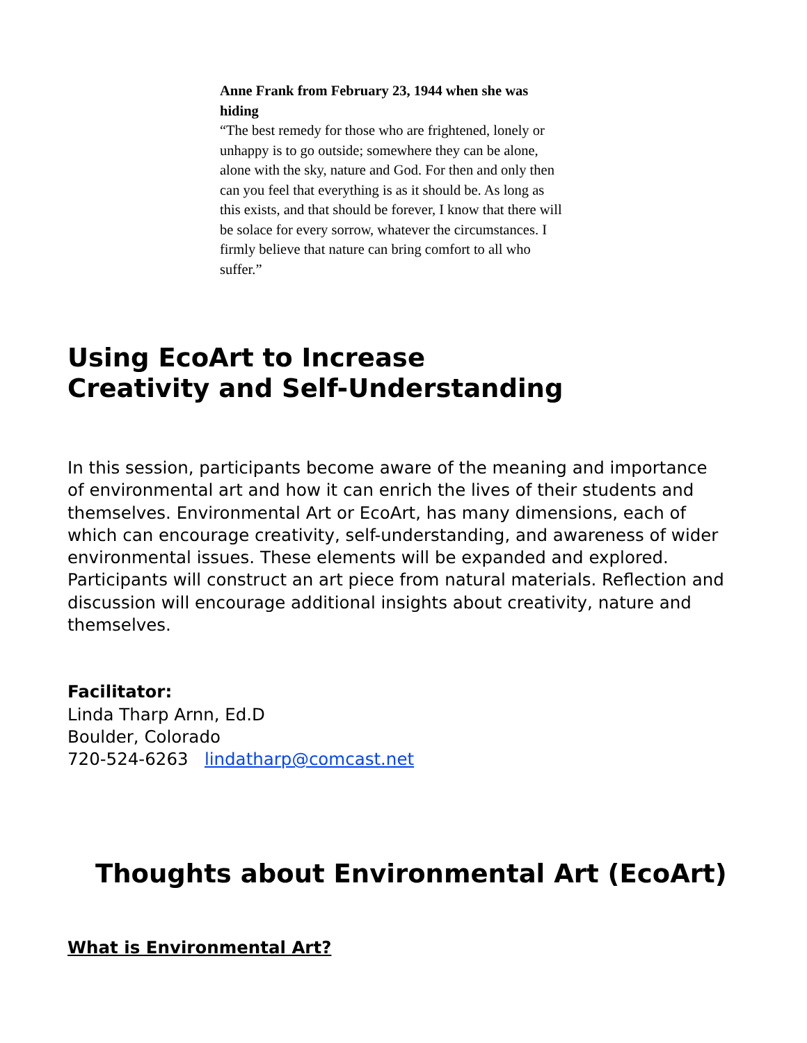Anne Frank from February 23, 1944 when she was hiding
“The best remedy for those who are frightened, lonely or unhappy is to go outside; somewhere they can be alone, alone with the sky, nature and God. For then and only then can you feel that everything is as it should be. As long as this exists, and that should be forever, I know that there will be solace for every sorrow, whatever the circumstances. I firmly believe that nature can bring comfort to all who suffer.”
Using EcoArt to Increase
Creativity and Self-Understanding
In this session, participants become aware of the meaning and importance of environmental art and how it can enrich the lives of their students and themselves. Environmental Art or EcoArt, has many dimensions, each of which can encourage creativity, self-understanding, and awareness of wider environmental issues. These elements will be expanded and explored.
Participants will construct an art piece from natural materials. Reflection and discussion will encourage additional insights about creativity, nature and themselves.
Facilitator:
Linda Tharp Arnn, Ed.D
Boulder, Colorado
720-524-6263 lindatharp@comcast.net
Thoughts about Environmental Art (EcoArt)
What is Environmental Art?